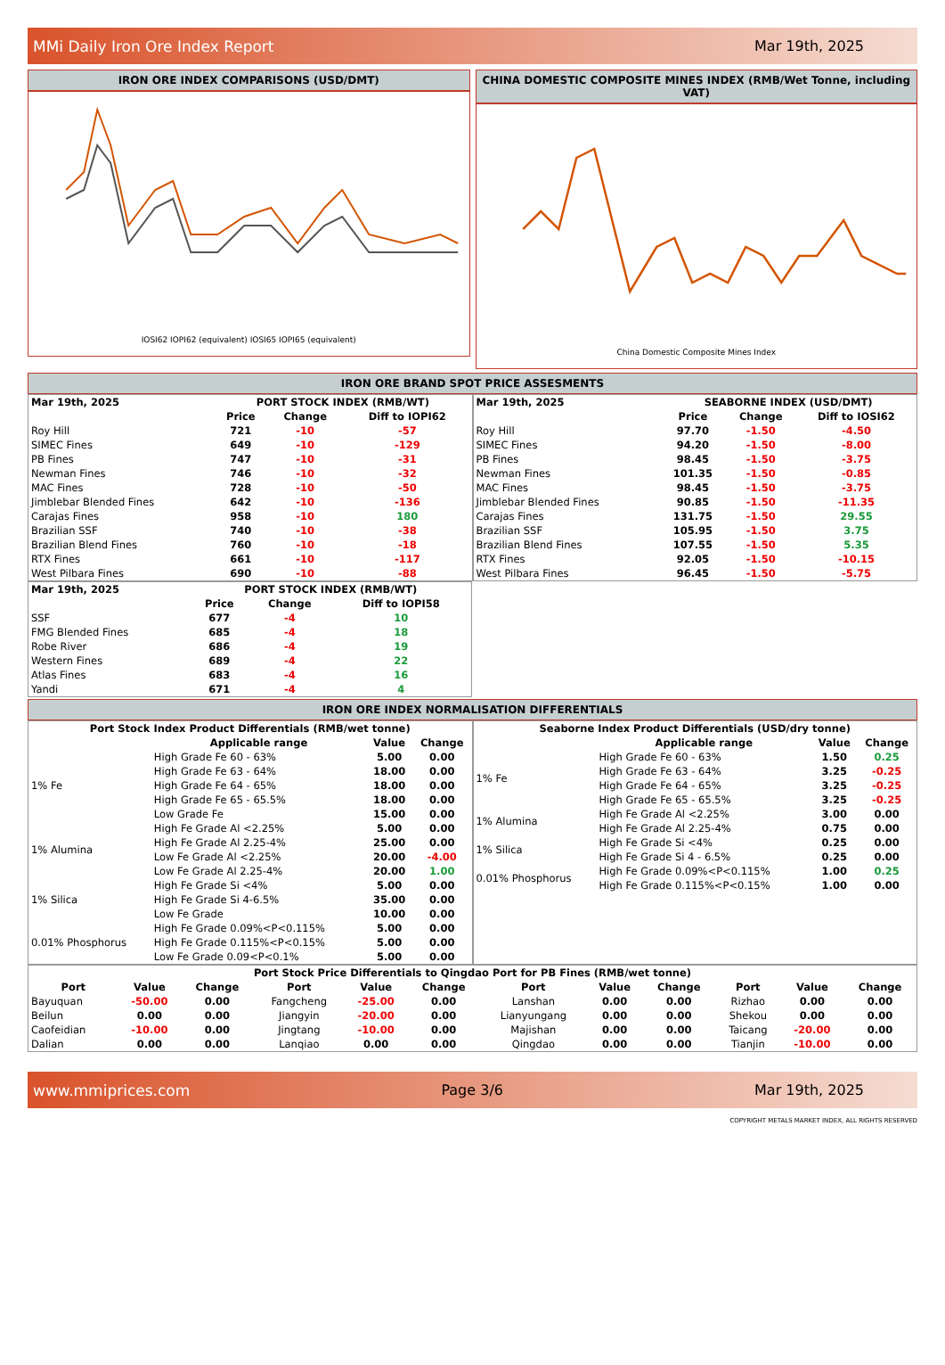MMi Daily Iron Ore Index Report Mar 19th, 2025
IRON ORE INDEX COMPARISONS (USD/DMT)
IOSI62 IOPI62 (equivalent) IOSI65 IOPI65 (equivalent)
CHINA DOMESTIC COMPOSITE MINES INDEX (RMB/Wet Tonne, including VAT)
China Domestic Composite Mines Index
IRON ORE BRAND SPOT PRICE ASSESMENTS
| Mar 19th, 2025 | PORT STOCK INDEX (RMB/WT) | | |
| --- | --- | --- | --- |
| | Price | Change | Diff to IOPI62 |
| Roy Hill | 721 | -10 | -57 |
| SIMEC Fines | 649 | -10 | -129 |
| PB Fines | 747 | -10 | -31 |
| Newman Fines | 746 | -10 | -32 |
| MAC Fines | 728 | -10 | -50 |
| Jimblebar Blended Fines | 642 | -10 | -136 |
| Carajas Fines | 958 | -10 | 180 |
| Brazilian SSF | 740 | -10 | -38 |
| Brazilian Blend Fines | 760 | -10 | -18 |
| RTX Fines | 661 | -10 | -117 |
| West Pilbara Fines | 690 | -10 | -88 |
| Mar 19th, 2025 | SEABORNE INDEX (USD/DMT) | | |
| --- | --- | --- | --- |
| | Price | Change | Diff to IOSI62 |
| Roy Hill | 97.70 | -1.50 | -4.50 |
| SIMEC Fines | 94.20 | -1.50 | -8.00 |
| PB Fines | 98.45 | -1.50 | -3.75 |
| Newman Fines | 101.35 | -1.50 | -0.85 |
| MAC Fines | 98.45 | -1.50 | -3.75 |
| Jimblebar Blended Fines | 90.85 | -1.50 | -11.35 |
| Carajas Fines | 131.75 | -1.50 | 29.55 |
| Brazilian SSF | 105.95 | -1.50 | 3.75 |
| Brazilian Blend Fines | 107.55 | -1.50 | 5.35 |
| RTX Fines | 92.05 | -1.50 | -10.15 |
| West Pilbara Fines | 96.45 | -1.50 | -5.75 |
| Mar 19th, 2025 | PORT STOCK INDEX (RMB/WT) | | |
| --- | --- | --- | --- |
| | Price | Change | Diff to IOPI58 |
| SSF | 677 | -4 | 10 |
| FMG Blended Fines | 685 | -4 | 18 |
| Robe River | 686 | -4 | 19 |
| Western Fines | 689 | -4 | 22 |
| Atlas Fines | 683 | -4 | 16 |
| Yandi | 671 | -4 | 4 |
IRON ORE INDEX NORMALISATION DIFFERENTIALS
| Port Stock Index Product Differentials (RMB/wet tonne) | | | |
| --- | --- | --- | --- |
| | Applicable range | Value | Change |
| 1% Fe | High Grade Fe 60 - 63% | 5.00 | 0.00 |
| | High Grade Fe 63 - 64% | 18.00 | 0.00 |
| | High Grade Fe 64 - 65% | 18.00 | 0.00 |
| | High Grade Fe 65 - 65.5% | 18.00 | 0.00 |
| | Low Grade Fe | 15.00 | 0.00 |
| 1% Alumina | High Fe Grade Al <2.25% | 5.00 | 0.00 |
| | High Fe Grade Al 2.25-4% | 25.00 | 0.00 |
| | Low Fe Grade Al <2.25% | 20.00 | -4.00 |
| | Low Fe Grade Al 2.25-4% | 20.00 | 1.00 |
| 1% Silica | High Fe Grade Si <4% | 5.00 | 0.00 |
| | High Fe Grade Si 4-6.5% | 35.00 | 0.00 |
| | Low Fe Grade | 10.00 | 0.00 |
| 0.01% Phosphorus | High Fe Grade 0.09%<P<0.115% | 5.00 | 0.00 |
| | High Fe Grade 0.115%<P<0.15% | 5.00 | 0.00 |
| | Low Fe Grade 0.09<P<0.1% | 5.00 | 0.00 |
| Seaborne Index Product Differentials (USD/dry tonne) | | | |
| --- | --- | --- | --- |
| | Applicable range | Value | Change |
| 1% Fe | High Grade Fe 60 - 63% | 1.50 | 0.25 |
| | High Grade Fe 63 - 64% | 3.25 | -0.25 |
| | High Grade Fe 64 - 65% | 3.25 | -0.25 |
| | High Grade Fe 65 - 65.5% | 3.25 | -0.25 |
| 1% Alumina | High Fe Grade Al <2.25% | 3.00 | 0.00 |
| | High Fe Grade Al 2.25-4% | 0.75 | 0.00 |
| 1% Silica | High Fe Grade Si <4% | 0.25 | 0.00 |
| | High Fe Grade Si 4 - 6.5% | 0.25 | 0.00 |
| 0.01% Phosphorus | High Fe Grade 0.09%<P<0.115% | 1.00 | 0.25 |
| | High Fe Grade 0.115%<P<0.15% | 1.00 | 0.00 |
| Port Stock Price Differentials to Qingdao Port for PB Fines (RMB/wet tonne) | | | | | | | | | | | |
| --- | --- | --- | --- | --- | --- | --- | --- | --- | --- | --- | --- |
| Port | Value | Change | Port | Value | Change | Port | Value | Change | Port | Value | Change |
| Bayuquan | -50.00 | 0.00 | Fangcheng | -25.00 | 0.00 | Lanshan | 0.00 | 0.00 | Rizhao | 0.00 | 0.00 |
| Beilun | 0.00 | 0.00 | Jiangyin | -20.00 | 0.00 | Lianyungang | 0.00 | 0.00 | Shekou | 0.00 | 0.00 |
| Caofeidian | -10.00 | 0.00 | Jingtang | -10.00 | 0.00 | Majishan | 0.00 | 0.00 | Taicang | -20.00 | 0.00 |
| Dalian | 0.00 | 0.00 | Lanqiao | 0.00 | 0.00 | Qingdao | 0.00 | 0.00 | Tianjin | -10.00 | 0.00 |
www.mmiprices.com Page 3/6 Mar 19th, 2025
COPYRIGHT METALS MARKET INDEX, ALL RIGHTS RESERVED